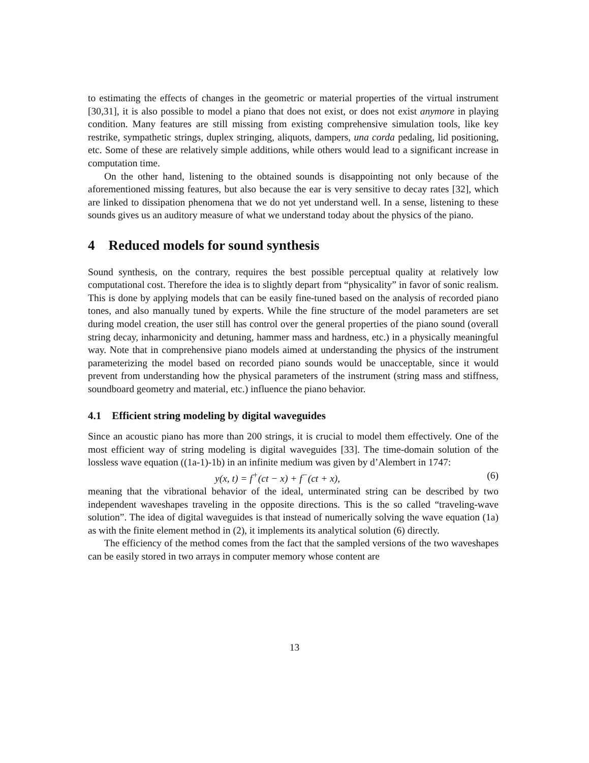to estimating the effects of changes in the geometric or material properties of the virtual instrument [30,31], it is also possible to model a piano that does not exist, or does not exist anymore in playing condition. Many features are still missing from existing comprehensive simulation tools, like key restrike, sympathetic strings, duplex stringing, aliquots, dampers, una corda pedaling, lid positioning, etc. Some of these are relatively simple additions, while others would lead to a significant increase in computation time.
On the other hand, listening to the obtained sounds is disappointing not only because of the aforementioned missing features, but also because the ear is very sensitive to decay rates [32], which are linked to dissipation phenomena that we do not yet understand well. In a sense, listening to these sounds gives us an auditory measure of what we understand today about the physics of the piano.
4 Reduced models for sound synthesis
Sound synthesis, on the contrary, requires the best possible perceptual quality at relatively low computational cost. Therefore the idea is to slightly depart from “physicality” in favor of sonic realism. This is done by applying models that can be easily fine-tuned based on the analysis of recorded piano tones, and also manually tuned by experts. While the fine structure of the model parameters are set during model creation, the user still has control over the general properties of the piano sound (overall string decay, inharmonicity and detuning, hammer mass and hardness, etc.) in a physically meaningful way. Note that in comprehensive piano models aimed at understanding the physics of the instrument parameterizing the model based on recorded piano sounds would be unacceptable, since it would prevent from understanding how the physical parameters of the instrument (string mass and stiffness, soundboard geometry and material, etc.) influence the piano behavior.
4.1 Efficient string modeling by digital waveguides
Since an acoustic piano has more than 200 strings, it is crucial to model them effectively. One of the most efficient way of string modeling is digital waveguides [33]. The time-domain solution of the lossless wave equation ((1a-1)-1b) in an infinite medium was given by d’Alembert in 1747:
y(x, t) = f<sup>+</sup>(ct − x) + f<sup>−</sup>(ct + x), (6)
meaning that the vibrational behavior of the ideal, unterminated string can be described by two independent waveshapes traveling in the opposite directions. This is the so called “traveling-wave solution”. The idea of digital waveguides is that instead of numerically solving the wave equation (1a) as with the finite element method in (2), it implements its analytical solution (6) directly.
The efficiency of the method comes from the fact that the sampled versions of the two waveshapes can be easily stored in two arrays in computer memory whose content are
13